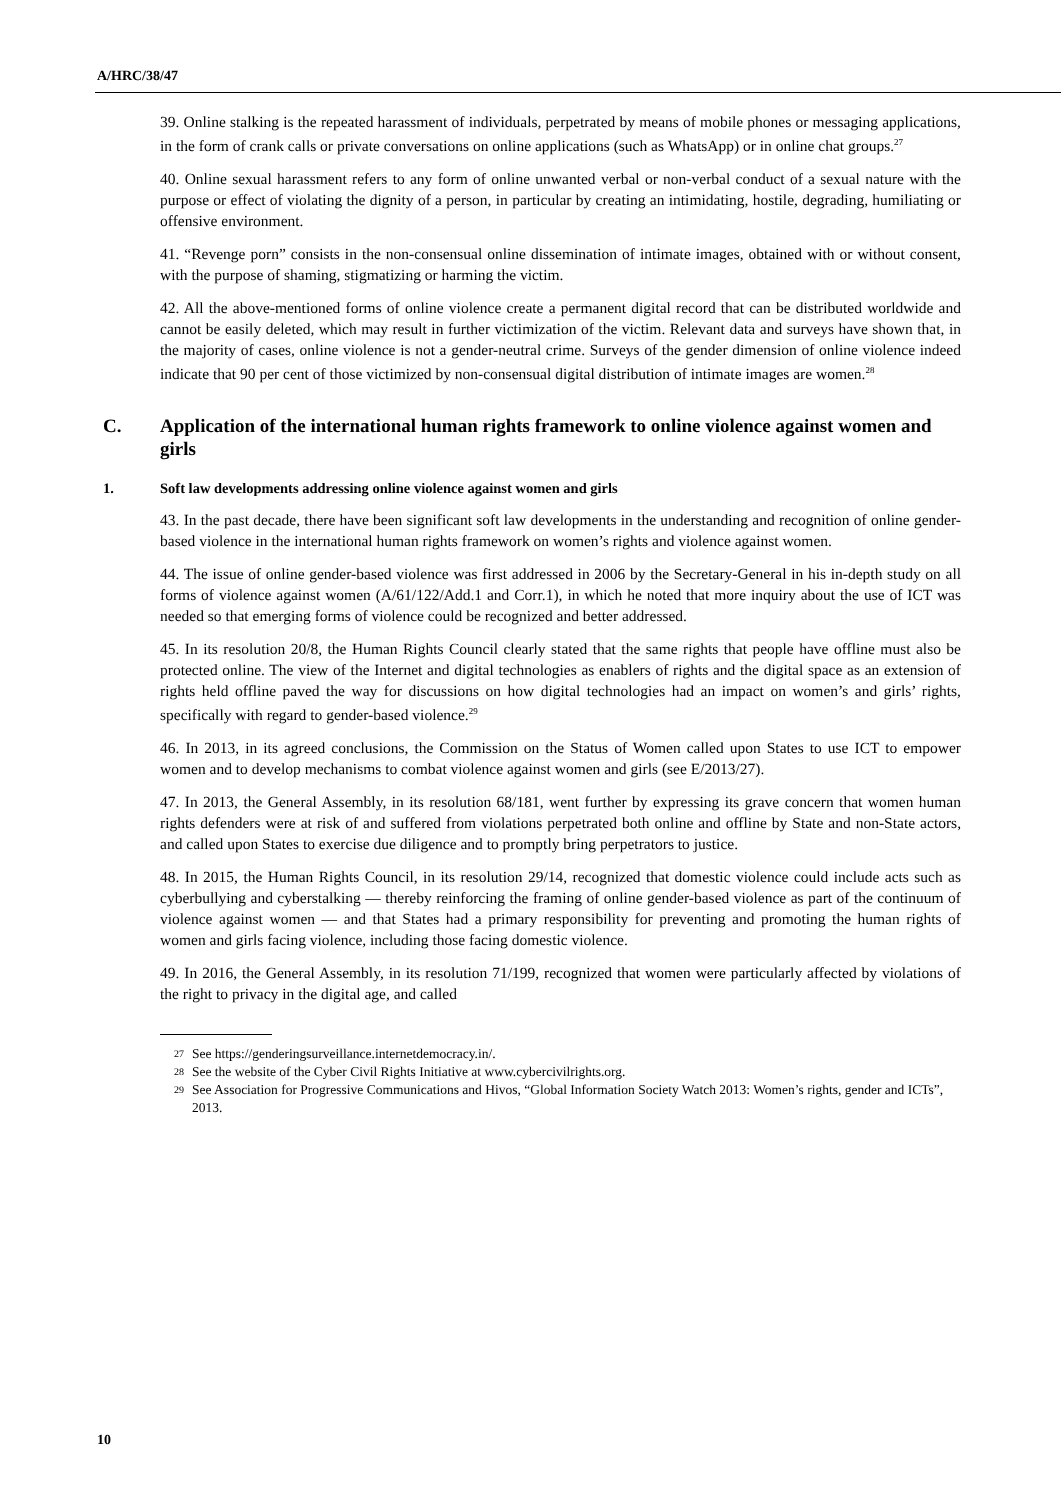A/HRC/38/47
39. Online stalking is the repeated harassment of individuals, perpetrated by means of mobile phones or messaging applications, in the form of crank calls or private conversations on online applications (such as WhatsApp) or in online chat groups.<sup>27</sup>
40. Online sexual harassment refers to any form of online unwanted verbal or non-verbal conduct of a sexual nature with the purpose or effect of violating the dignity of a person, in particular by creating an intimidating, hostile, degrading, humiliating or offensive environment.
41. “Revenge porn” consists in the non-consensual online dissemination of intimate images, obtained with or without consent, with the purpose of shaming, stigmatizing or harming the victim.
42. All the above-mentioned forms of online violence create a permanent digital record that can be distributed worldwide and cannot be easily deleted, which may result in further victimization of the victim. Relevant data and surveys have shown that, in the majority of cases, online violence is not a gender-neutral crime. Surveys of the gender dimension of online violence indeed indicate that 90 per cent of those victimized by non-consensual digital distribution of intimate images are women.<sup>28</sup>
C. Application of the international human rights framework to online violence against women and girls
1. Soft law developments addressing online violence against women and girls
43. In the past decade, there have been significant soft law developments in the understanding and recognition of online gender-based violence in the international human rights framework on women’s rights and violence against women.
44. The issue of online gender-based violence was first addressed in 2006 by the Secretary-General in his in-depth study on all forms of violence against women (A/61/122/Add.1 and Corr.1), in which he noted that more inquiry about the use of ICT was needed so that emerging forms of violence could be recognized and better addressed.
45. In its resolution 20/8, the Human Rights Council clearly stated that the same rights that people have offline must also be protected online. The view of the Internet and digital technologies as enablers of rights and the digital space as an extension of rights held offline paved the way for discussions on how digital technologies had an impact on women’s and girls’ rights, specifically with regard to gender-based violence.<sup>29</sup>
46. In 2013, in its agreed conclusions, the Commission on the Status of Women called upon States to use ICT to empower women and to develop mechanisms to combat violence against women and girls (see E/2013/27).
47. In 2013, the General Assembly, in its resolution 68/181, went further by expressing its grave concern that women human rights defenders were at risk of and suffered from violations perpetrated both online and offline by State and non-State actors, and called upon States to exercise due diligence and to promptly bring perpetrators to justice.
48. In 2015, the Human Rights Council, in its resolution 29/14, recognized that domestic violence could include acts such as cyberbullying and cyberstalking — thereby reinforcing the framing of online gender-based violence as part of the continuum of violence against women — and that States had a primary responsibility for preventing and promoting the human rights of women and girls facing violence, including those facing domestic violence.
49. In 2016, the General Assembly, in its resolution 71/199, recognized that women were particularly affected by violations of the right to privacy in the digital age, and called
27 See https://genderingsurveillance.internetdemocracy.in/.
28 See the website of the Cyber Civil Rights Initiative at www.cybercivilrights.org.
29 See Association for Progressive Communications and Hivos, “Global Information Society Watch 2013: Women’s rights, gender and ICTs”, 2013.
10